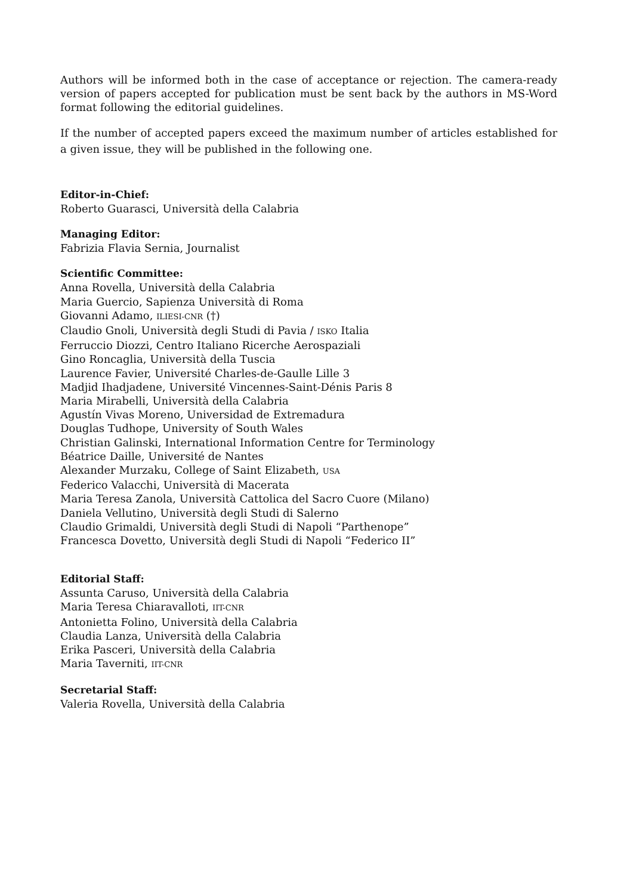Authors will be informed both in the case of acceptance or rejection. The camera-ready version of papers accepted for publication must be sent back by the authors in MS-Word format following the editorial guidelines.
If the number of accepted papers exceed the maximum number of articles established for a given issue, they will be published in the following one.
Editor-in-Chief:
Roberto Guarasci, Università della Calabria
Managing Editor:
Fabrizia Flavia Sernia, Journalist
Scientific Committee:
Anna Rovella, Università della Calabria
Maria Guercio, Sapienza Università di Roma
Giovanni Adamo, ILIESI-CNR (†)
Claudio Gnoli, Università degli Studi di Pavia / ISKO Italia
Ferruccio Diozzi, Centro Italiano Ricerche Aerospaziali
Gino Roncaglia, Università della Tuscia
Laurence Favier, Université Charles-de-Gaulle Lille 3
Madjid Ihadjadene, Université Vincennes-Saint-Dénis Paris 8
Maria Mirabelli, Università della Calabria
Agustín Vivas Moreno, Universidad de Extremadura
Douglas Tudhope, University of South Wales
Christian Galinski, International Information Centre for Terminology
Béatrice Daille, Université de Nantes
Alexander Murzaku, College of Saint Elizabeth, USA
Federico Valacchi, Università di Macerata
Maria Teresa Zanola, Università Cattolica del Sacro Cuore (Milano)
Daniela Vellutino, Università degli Studi di Salerno
Claudio Grimaldi, Università degli Studi di Napoli “Parthenope”
Francesca Dovetto, Università degli Studi di Napoli “Federico II”
Editorial Staff:
Assunta Caruso, Università della Calabria
Maria Teresa Chiaravalloti, IIT-CNR
Antonietta Folino, Università della Calabria
Claudia Lanza, Università della Calabria
Erika Pasceri, Università della Calabria
Maria Taverniti, IIT-CNR
Secretarial Staff:
Valeria Rovella, Università della Calabria